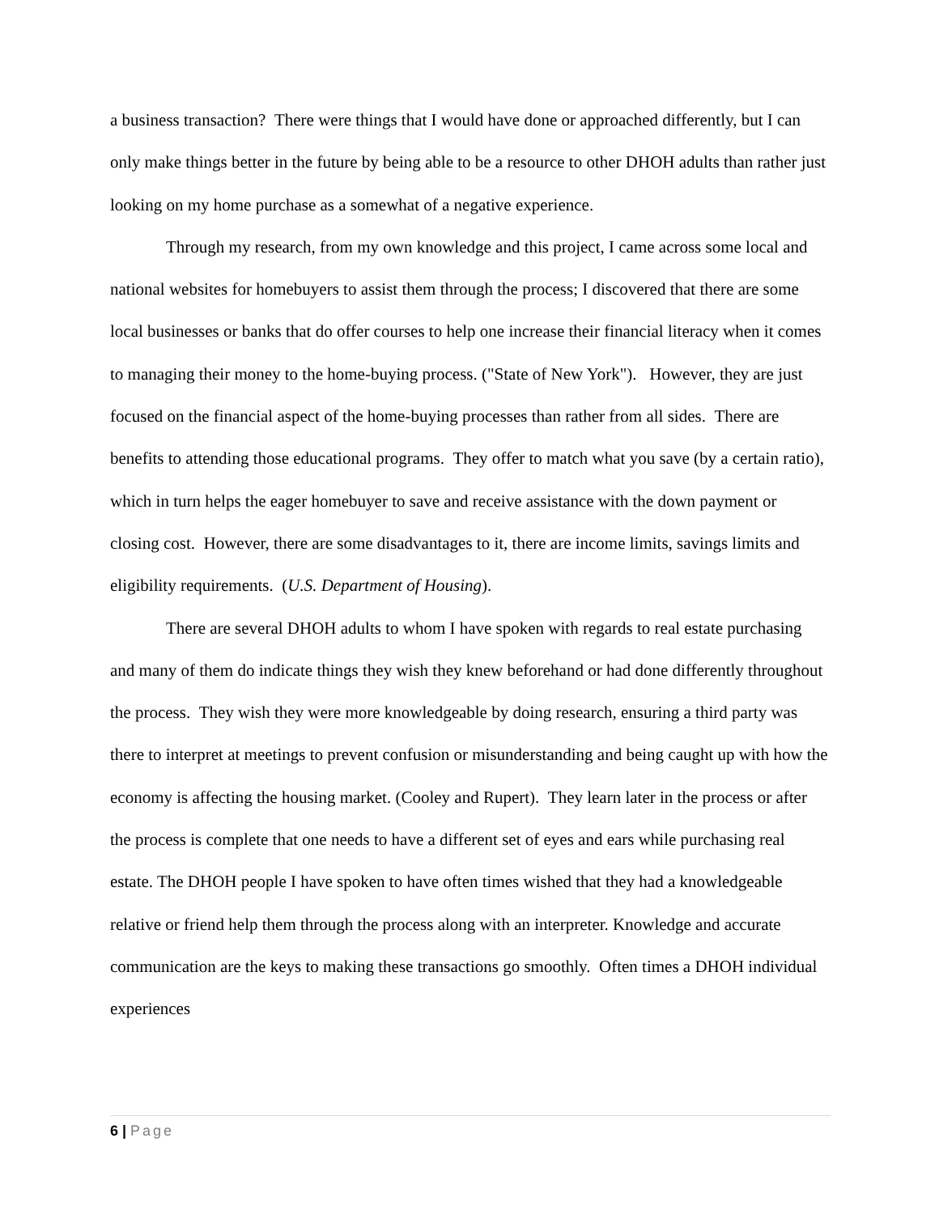a business transaction? There were things that I would have done or approached differently, but I can only make things better in the future by being able to be a resource to other DHOH adults than rather just looking on my home purchase as a somewhat of a negative experience.
Through my research, from my own knowledge and this project, I came across some local and national websites for homebuyers to assist them through the process; I discovered that there are some local businesses or banks that do offer courses to help one increase their financial literacy when it comes to managing their money to the home-buying process. ("State of New York"). However, they are just focused on the financial aspect of the home-buying processes than rather from all sides. There are benefits to attending those educational programs. They offer to match what you save (by a certain ratio), which in turn helps the eager homebuyer to save and receive assistance with the down payment or closing cost. However, there are some disadvantages to it, there are income limits, savings limits and eligibility requirements. (U.S. Department of Housing).
There are several DHOH adults to whom I have spoken with regards to real estate purchasing and many of them do indicate things they wish they knew beforehand or had done differently throughout the process. They wish they were more knowledgeable by doing research, ensuring a third party was there to interpret at meetings to prevent confusion or misunderstanding and being caught up with how the economy is affecting the housing market. (Cooley and Rupert). They learn later in the process or after the process is complete that one needs to have a different set of eyes and ears while purchasing real estate. The DHOH people I have spoken to have often times wished that they had a knowledgeable relative or friend help them through the process along with an interpreter. Knowledge and accurate communication are the keys to making these transactions go smoothly. Often times a DHOH individual experiences
6 | Page